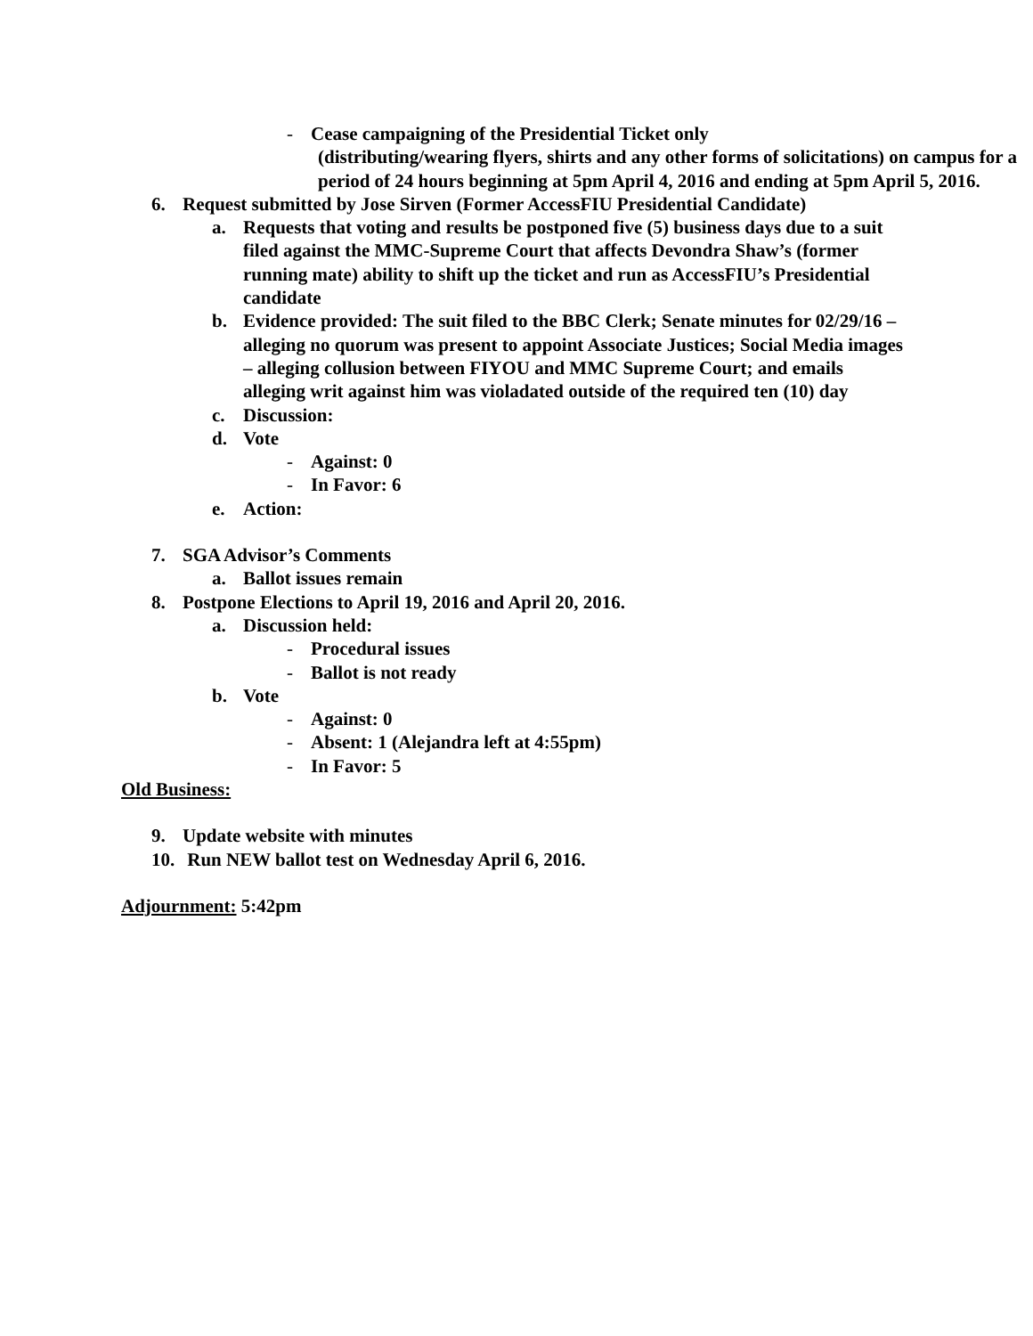- Cease campaigning of the Presidential Ticket only
(distributing/wearing flyers, shirts and any other forms of solicitations) on campus for a period of 24 hours beginning at 5pm April 4, 2016 and ending at 5pm April 5, 2016.
6. Request submitted by Jose Sirven (Former AccessFIU Presidential Candidate)
a. Requests that voting and results be postponed five (5) business days due to a suit filed against the MMC-Supreme Court that affects Devondra Shaw’s (former running mate) ability to shift up the ticket and run as AccessFIU’s Presidential candidate
b. Evidence provided: The suit filed to the BBC Clerk; Senate minutes for 02/29/16 – alleging no quorum was present to appoint Associate Justices; Social Media images – alleging collusion between FIYOU and MMC Supreme Court; and emails alleging writ against him was violadated outside of the required ten (10) day
c. Discussion:
d. Vote
- Against: 0
- In Favor: 6
e. Action:
7. SGA Advisor’s Comments
a. Ballot issues remain
8. Postpone Elections to April 19, 2016 and April 20, 2016.
a. Discussion held:
- Procedural issues
- Ballot is not ready
b. Vote
- Against: 0
- Absent: 1 (Alejandra left at 4:55pm)
- In Favor: 5
Old Business:
9. Update website with minutes
10. Run NEW ballot test on Wednesday April 6, 2016.
Adjournment: 5:42pm